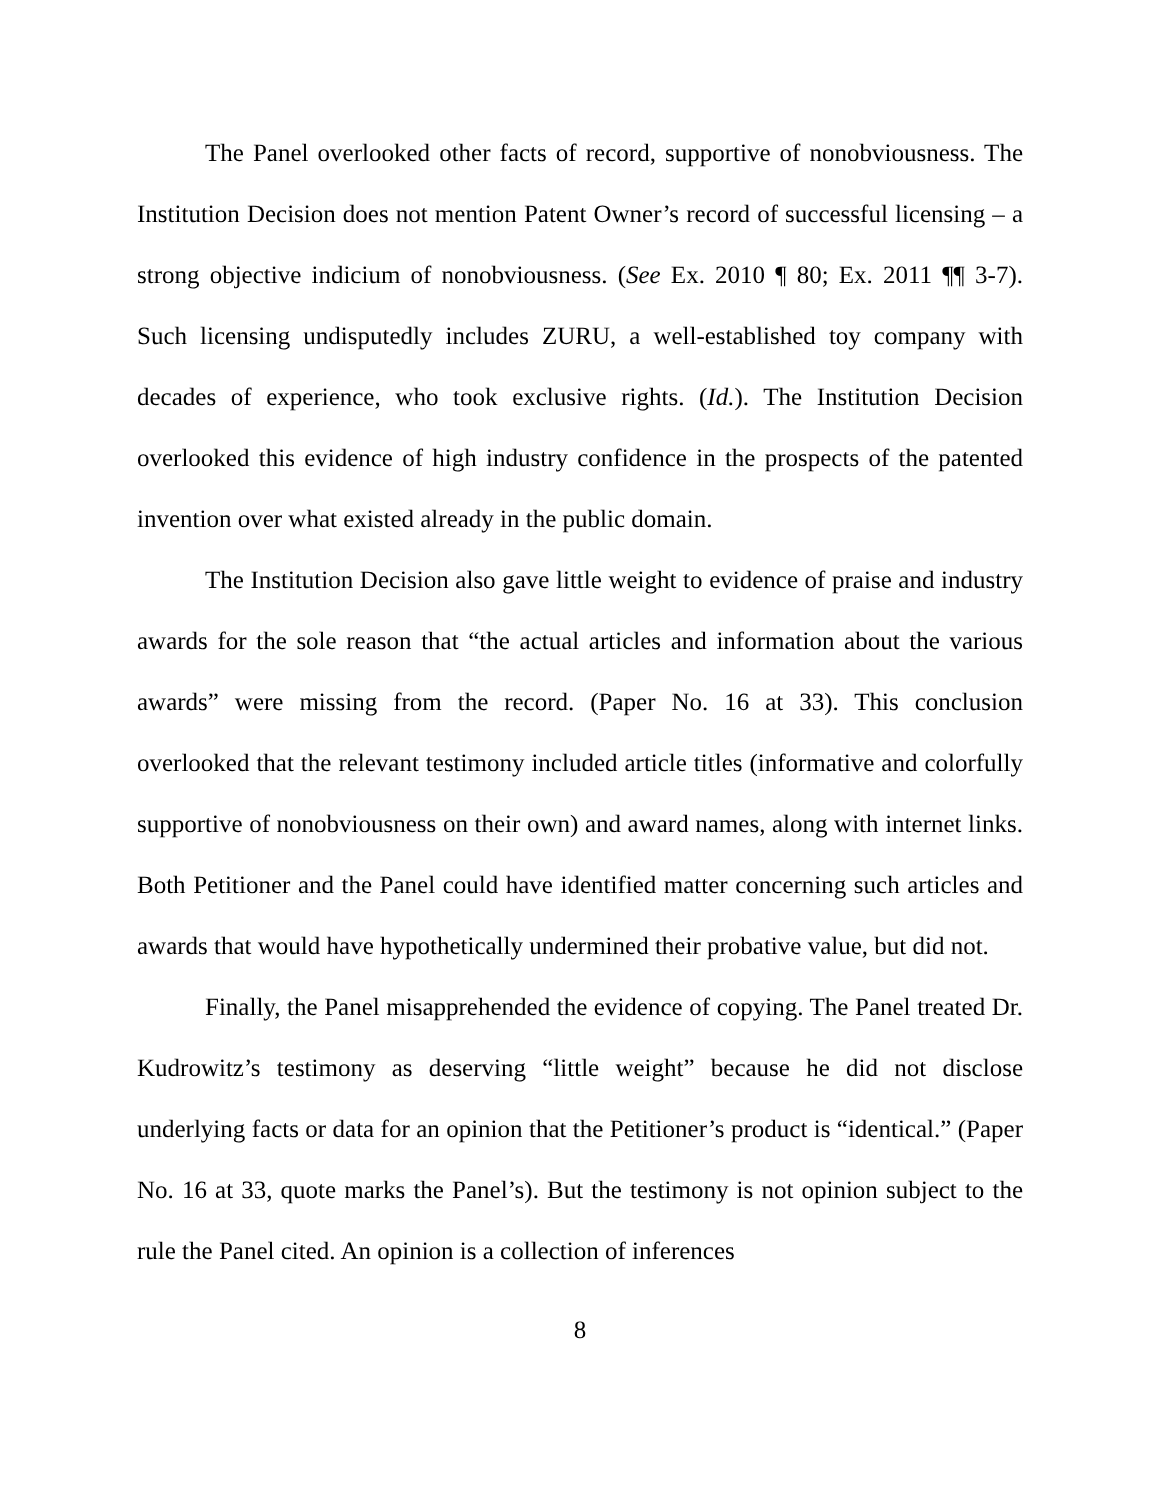The Panel overlooked other facts of record, supportive of nonobviousness. The Institution Decision does not mention Patent Owner’s record of successful licensing – a strong objective indicium of nonobviousness. (See Ex. 2010 ¶ 80; Ex. 2011 ¶¶ 3-7). Such licensing undisputedly includes ZURU, a well-established toy company with decades of experience, who took exclusive rights. (Id.). The Institution Decision overlooked this evidence of high industry confidence in the prospects of the patented invention over what existed already in the public domain.
The Institution Decision also gave little weight to evidence of praise and industry awards for the sole reason that “the actual articles and information about the various awards” were missing from the record. (Paper No. 16 at 33). This conclusion overlooked that the relevant testimony included article titles (informative and colorfully supportive of nonobviousness on their own) and award names, along with internet links. Both Petitioner and the Panel could have identified matter concerning such articles and awards that would have hypothetically undermined their probative value, but did not.
Finally, the Panel misapprehended the evidence of copying. The Panel treated Dr. Kudrowitz’s testimony as deserving “little weight” because he did not disclose underlying facts or data for an opinion that the Petitioner’s product is “identical.” (Paper No. 16 at 33, quote marks the Panel’s). But the testimony is not opinion subject to the rule the Panel cited. An opinion is a collection of inferences
8